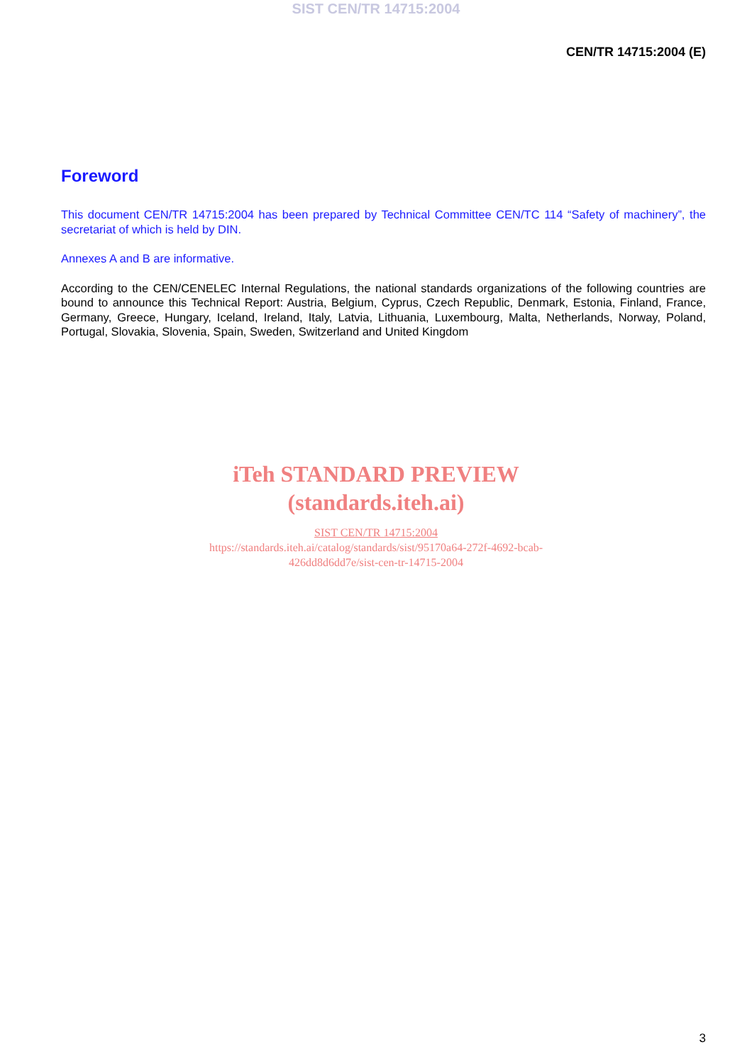SIST CEN/TR 14715:2004
CEN/TR 14715:2004 (E)
Foreword
This document CEN/TR 14715:2004 has been prepared by Technical Committee CEN/TC 114 “Safety of machinery”, the secretariat of which is held by DIN.
Annexes A and B are informative.
According to the CEN/CENELEC Internal Regulations, the national standards organizations of the following countries are bound to announce this Technical Report: Austria, Belgium, Cyprus, Czech Republic, Denmark, Estonia, Finland, France, Germany, Greece, Hungary, Iceland, Ireland, Italy, Latvia, Lithuania, Luxembourg, Malta, Netherlands, Norway, Poland, Portugal, Slovakia, Slovenia, Spain, Sweden, Switzerland and United Kingdom
iTeh STANDARD PREVIEW
(standards.iteh.ai)
SIST CEN/TR 14715:2004
https://standards.iteh.ai/catalog/standards/sist/95170a64-272f-4692-bcab-
426dd8d6dd7e/sist-cen-tr-14715-2004
3